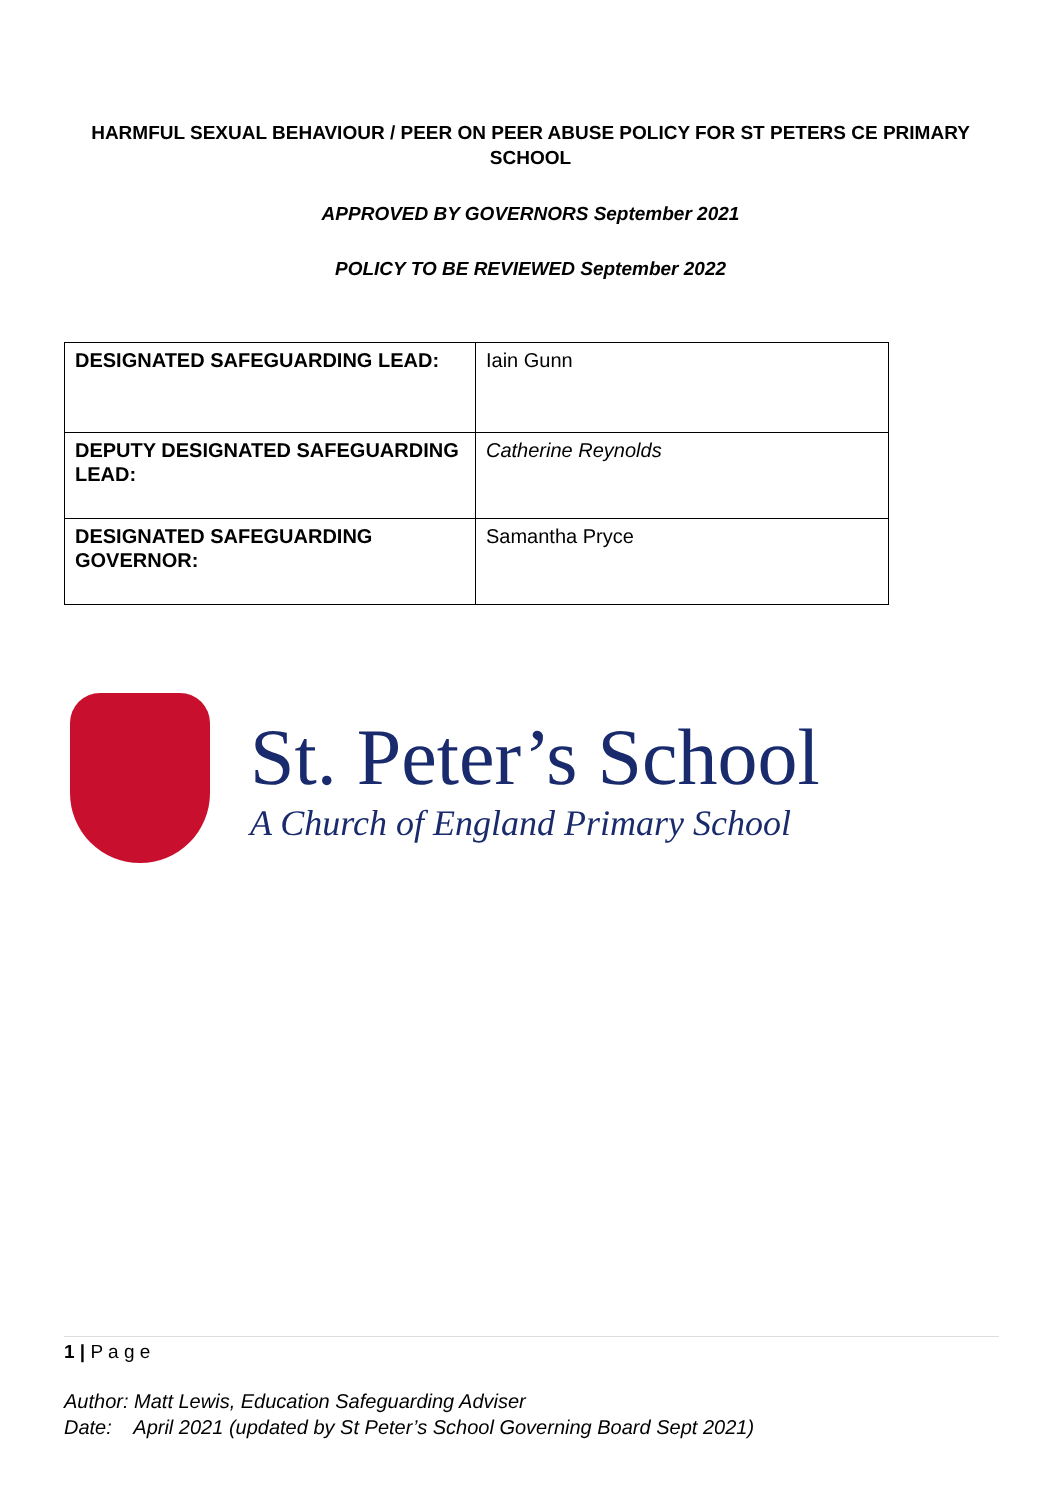HARMFUL SEXUAL BEHAVIOUR / PEER ON PEER ABUSE POLICY FOR ST PETERS CE PRIMARY SCHOOL
APPROVED BY GOVERNORS September 2021
POLICY TO BE REVIEWED September 2022
| DESIGNATED SAFEGUARDING LEAD: | Iain Gunn |
| DEPUTY DESIGNATED SAFEGUARDING LEAD: | Catherine Reynolds |
| DESIGNATED SAFEGUARDING GOVERNOR: | Samantha Pryce |
St. Peter’s School
A Church of England Primary School
1 | P a g e
Author: Matt Lewis, Education Safeguarding Adviser
Date: April 2021 (updated by St Peter’s School Governing Board Sept 2021)